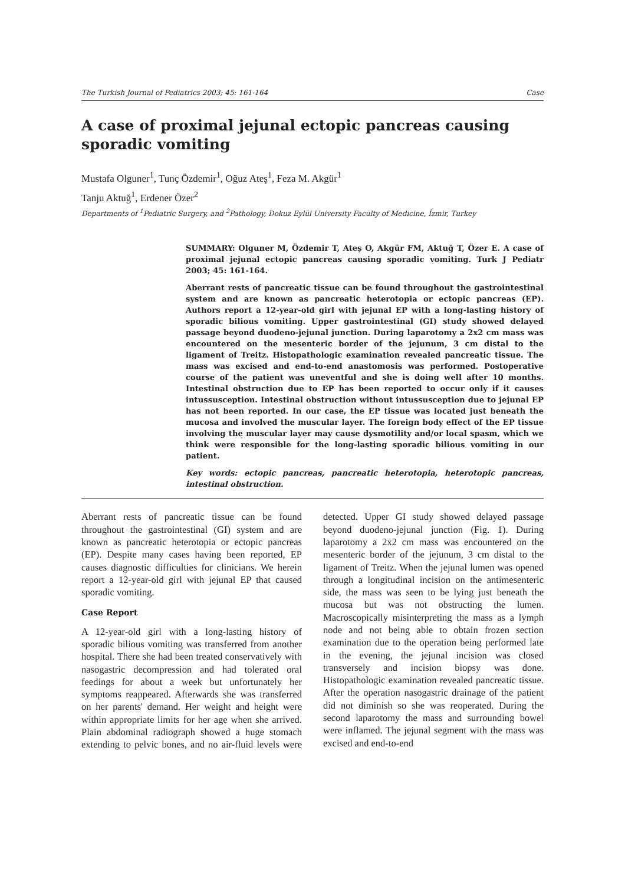The Turkish Journal of Pediatrics 2003; 45: 161-164 Case
A case of proximal jejunal ectopic pancreas causing sporadic vomiting
Mustafa Olguner<sup>1</sup>, Tunç Özdemir<sup>1</sup>, Oğuz Ateş<sup>1</sup>, Feza M. Akgür<sup>1</sup>
Tanju Aktuğ<sup>1</sup>, Erdener Özer<sup>2</sup>
Departments of <sup>1</sup>Pediatric Surgery, and <sup>2</sup>Pathology, Dokuz Eylül University Faculty of Medicine, İzmir, Turkey
SUMMARY: Olguner M, Özdemir T, Ateş O, Akgür FM, Aktuğ T, Özer E. A case of proximal jejunal ectopic pancreas causing sporadic vomiting. Turk J Pediatr 2003; 45: 161-164.
Aberrant rests of pancreatic tissue can be found throughout the gastrointestinal system and are known as pancreatic heterotopia or ectopic pancreas (EP). Authors report a 12-year-old girl with jejunal EP with a long-lasting history of sporadic bilious vomiting. Upper gastrointestinal (GI) study showed delayed passage beyond duodeno-jejunal junction. During laparotomy a 2x2 cm mass was encountered on the mesenteric border of the jejunum, 3 cm distal to the ligament of Treitz. Histopathologic examination revealed pancreatic tissue. The mass was excised and end-to-end anastomosis was performed. Postoperative course of the patient was uneventful and she is doing well after 10 months. Intestinal obstruction due to EP has been reported to occur only if it causes intussusception. Intestinal obstruction without intussusception due to jejunal EP has not been reported. In our case, the EP tissue was located just beneath the mucosa and involved the muscular layer. The foreign body effect of the EP tissue involving the muscular layer may cause dysmotility and/or local spasm, which we think were responsible for the long-lasting sporadic bilious vomiting in our patient.
Key words: ectopic pancreas, pancreatic heterotopia, heterotopic pancreas, intestinal obstruction.
Aberrant rests of pancreatic tissue can be found throughout the gastrointestinal (GI) system and are known as pancreatic heterotopia or ectopic pancreas (EP). Despite many cases having been reported, EP causes diagnostic difficulties for clinicians. We herein report a 12-year-old girl with jejunal EP that caused sporadic vomiting.
Case Report
A 12-year-old girl with a long-lasting history of sporadic bilious vomiting was transferred from another hospital. There she had been treated conservatively with nasogastric decompression and had tolerated oral feedings for about a week but unfortunately her symptoms reappeared. Afterwards she was transferred on her parents' demand. Her weight and height were within appropriate limits for her age when she arrived. Plain abdominal radiograph showed a huge stomach extending to pelvic bones, and no air-fluid levels were detected. Upper GI study showed delayed passage beyond duodeno-jejunal junction (Fig. 1). During laparotomy a 2x2 cm mass was encountered on the mesenteric border of the jejunum, 3 cm distal to the ligament of Treitz. When the jejunal lumen was opened through a longitudinal incision on the antimesenteric side, the mass was seen to be lying just beneath the mucosa but was not obstructing the lumen. Macroscopically misinterpreting the mass as a lymph node and not being able to obtain frozen section examination due to the operation being performed late in the evening, the jejunal incision was closed transversely and incision biopsy was done. Histopathologic examination revealed pancreatic tissue. After the operation nasogastric drainage of the patient did not diminish so she was reoperated. During the second laparotomy the mass and surrounding bowel were inflamed. The jejunal segment with the mass was excised and end-to-end